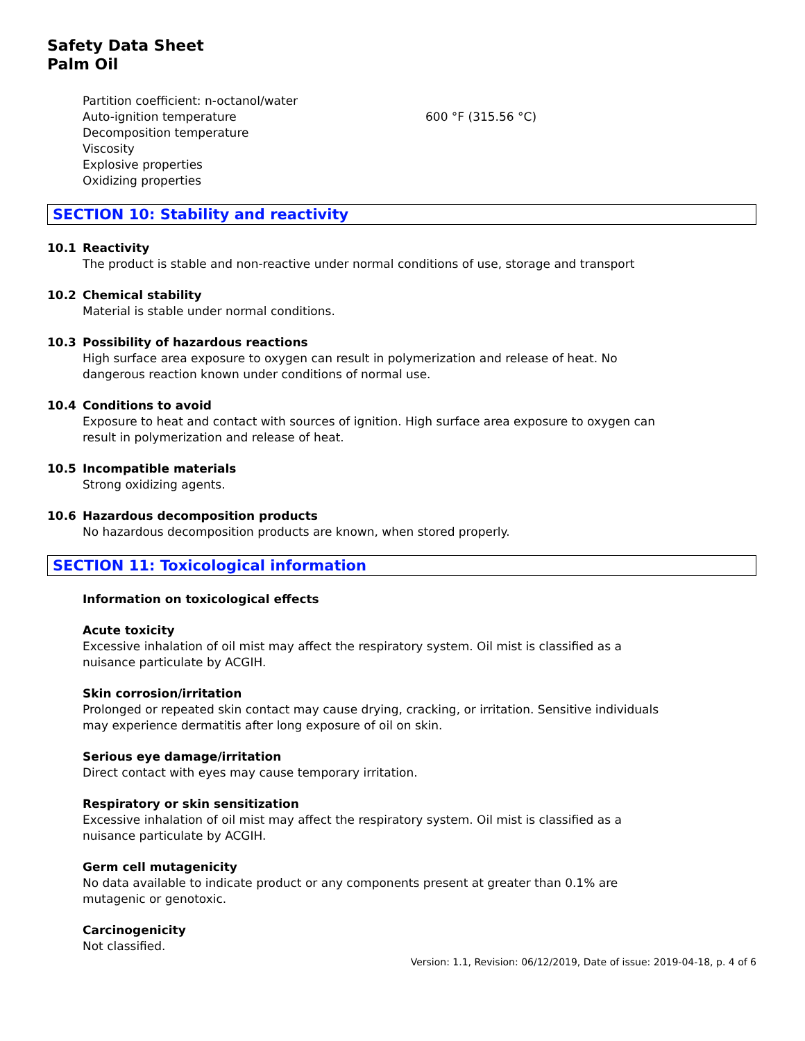Safety Data Sheet
Palm Oil
| Partition coefficient: n-octanol/water | |
| Auto-ignition temperature | 600 °F (315.56 °C) |
| Decomposition temperature | |
| Viscosity | |
| Explosive properties | |
| Oxidizing properties | |
SECTION 10: Stability and reactivity
10.1 Reactivity
The product is stable and non-reactive under normal conditions of use, storage and transport
10.2 Chemical stability
Material is stable under normal conditions.
10.3 Possibility of hazardous reactions
High surface area exposure to oxygen can result in polymerization and release of heat. No
dangerous reaction known under conditions of normal use.
10.4 Conditions to avoid
Exposure to heat and contact with sources of ignition. High surface area exposure to oxygen can
result in polymerization and release of heat.
10.5 Incompatible materials
Strong oxidizing agents.
10.6 Hazardous decomposition products
No hazardous decomposition products are known, when stored properly.
SECTION 11: Toxicological information
Information on toxicological effects
Acute toxicity
Excessive inhalation of oil mist may affect the respiratory system. Oil mist is classified as a
nuisance particulate by ACGIH.
Skin corrosion/irritation
Prolonged or repeated skin contact may cause drying, cracking, or irritation. Sensitive individuals
may experience dermatitis after long exposure of oil on skin.
Serious eye damage/irritation
Direct contact with eyes may cause temporary irritation.
Respiratory or skin sensitization
Excessive inhalation of oil mist may affect the respiratory system. Oil mist is classified as a
nuisance particulate by ACGIH.
Germ cell mutagenicity
No data available to indicate product or any components present at greater than 0.1% are
mutagenic or genotoxic.
Carcinogenicity
Not classified.
Version: 1.1, Revision: 06/12/2019, Date of issue: 2019-04-18, p. 4 of 6